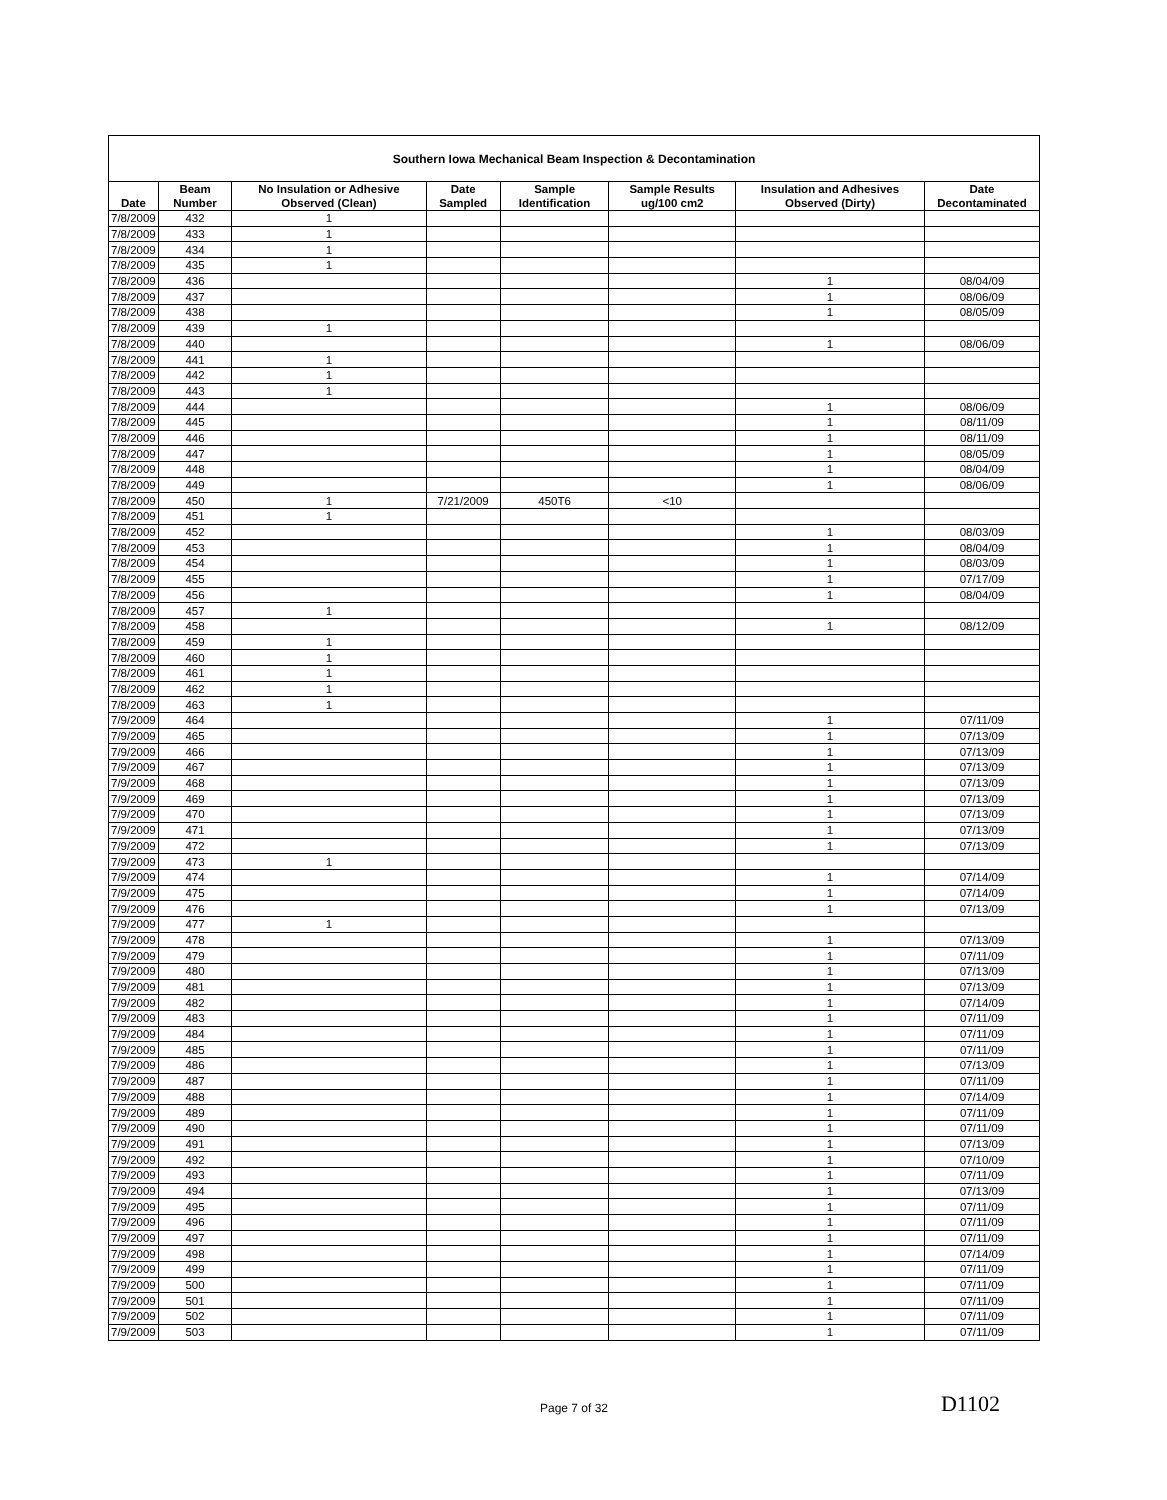| Southern Iowa Mechanical Beam Inspection & Decontamination | | | | | | | |
| --- | --- | --- | --- | --- | --- | --- | --- |
| Date | Beam Number | No Insulation or Adhesive Observed (Clean) | Date Sampled | Sample Identification | Sample Results ug/100 cm2 | Insulation and Adhesives Observed (Dirty) | Date Decontaminated |
| 7/8/2009 | 432 | 1 | | | | | |
| 7/8/2009 | 433 | 1 | | | | | |
| 7/8/2009 | 434 | 1 | | | | | |
| 7/8/2009 | 435 | 1 | | | | | |
| 7/8/2009 | 436 | | | | | 1 | 08/04/09 |
| 7/8/2009 | 437 | | | | | 1 | 08/06/09 |
| 7/8/2009 | 438 | | | | | 1 | 08/05/09 |
| 7/8/2009 | 439 | 1 | | | | | |
| 7/8/2009 | 440 | | | | | 1 | 08/06/09 |
| 7/8/2009 | 441 | 1 | | | | | |
| 7/8/2009 | 442 | 1 | | | | | |
| 7/8/2009 | 443 | 1 | | | | | |
| 7/8/2009 | 444 | | | | | 1 | 08/06/09 |
| 7/8/2009 | 445 | | | | | 1 | 08/11/09 |
| 7/8/2009 | 446 | | | | | 1 | 08/11/09 |
| 7/8/2009 | 447 | | | | | 1 | 08/05/09 |
| 7/8/2009 | 448 | | | | | 1 | 08/04/09 |
| 7/8/2009 | 449 | | | | | 1 | 08/06/09 |
| 7/8/2009 | 450 | 1 | 7/21/2009 | 450T6 | <10 | | |
| 7/8/2009 | 451 | 1 | | | | | |
| 7/8/2009 | 452 | | | | | 1 | 08/03/09 |
| 7/8/2009 | 453 | | | | | 1 | 08/04/09 |
| 7/8/2009 | 454 | | | | | 1 | 08/03/09 |
| 7/8/2009 | 455 | | | | | 1 | 07/17/09 |
| 7/8/2009 | 456 | | | | | 1 | 08/04/09 |
| 7/8/2009 | 457 | 1 | | | | | |
| 7/8/2009 | 458 | | | | | 1 | 08/12/09 |
| 7/8/2009 | 459 | 1 | | | | | |
| 7/8/2009 | 460 | 1 | | | | | |
| 7/8/2009 | 461 | 1 | | | | | |
| 7/8/2009 | 462 | 1 | | | | | |
| 7/8/2009 | 463 | 1 | | | | | |
| 7/9/2009 | 464 | | | | | 1 | 07/11/09 |
| 7/9/2009 | 465 | | | | | 1 | 07/13/09 |
| 7/9/2009 | 466 | | | | | 1 | 07/13/09 |
| 7/9/2009 | 467 | | | | | 1 | 07/13/09 |
| 7/9/2009 | 468 | | | | | 1 | 07/13/09 |
| 7/9/2009 | 469 | | | | | 1 | 07/13/09 |
| 7/9/2009 | 470 | | | | | 1 | 07/13/09 |
| 7/9/2009 | 471 | | | | | 1 | 07/13/09 |
| 7/9/2009 | 472 | | | | | 1 | 07/13/09 |
| 7/9/2009 | 473 | 1 | | | | | |
| 7/9/2009 | 474 | | | | | 1 | 07/14/09 |
| 7/9/2009 | 475 | | | | | 1 | 07/14/09 |
| 7/9/2009 | 476 | | | | | 1 | 07/13/09 |
| 7/9/2009 | 477 | 1 | | | | | |
| 7/9/2009 | 478 | | | | | 1 | 07/13/09 |
| 7/9/2009 | 479 | | | | | 1 | 07/11/09 |
| 7/9/2009 | 480 | | | | | 1 | 07/13/09 |
| 7/9/2009 | 481 | | | | | 1 | 07/13/09 |
| 7/9/2009 | 482 | | | | | 1 | 07/14/09 |
| 7/9/2009 | 483 | | | | | 1 | 07/11/09 |
| 7/9/2009 | 484 | | | | | 1 | 07/11/09 |
| 7/9/2009 | 485 | | | | | 1 | 07/11/09 |
| 7/9/2009 | 486 | | | | | 1 | 07/13/09 |
| 7/9/2009 | 487 | | | | | 1 | 07/11/09 |
| 7/9/2009 | 488 | | | | | 1 | 07/14/09 |
| 7/9/2009 | 489 | | | | | 1 | 07/11/09 |
| 7/9/2009 | 490 | | | | | 1 | 07/11/09 |
| 7/9/2009 | 491 | | | | | 1 | 07/13/09 |
| 7/9/2009 | 492 | | | | | 1 | 07/10/09 |
| 7/9/2009 | 493 | | | | | 1 | 07/11/09 |
| 7/9/2009 | 494 | | | | | 1 | 07/13/09 |
| 7/9/2009 | 495 | | | | | 1 | 07/11/09 |
| 7/9/2009 | 496 | | | | | 1 | 07/11/09 |
| 7/9/2009 | 497 | | | | | 1 | 07/11/09 |
| 7/9/2009 | 498 | | | | | 1 | 07/14/09 |
| 7/9/2009 | 499 | | | | | 1 | 07/11/09 |
| 7/9/2009 | 500 | | | | | 1 | 07/11/09 |
| 7/9/2009 | 501 | | | | | 1 | 07/11/09 |
| 7/9/2009 | 502 | | | | | 1 | 07/11/09 |
| 7/9/2009 | 503 | | | | | 1 | 07/11/09 |
Page 7 of 32 D1102